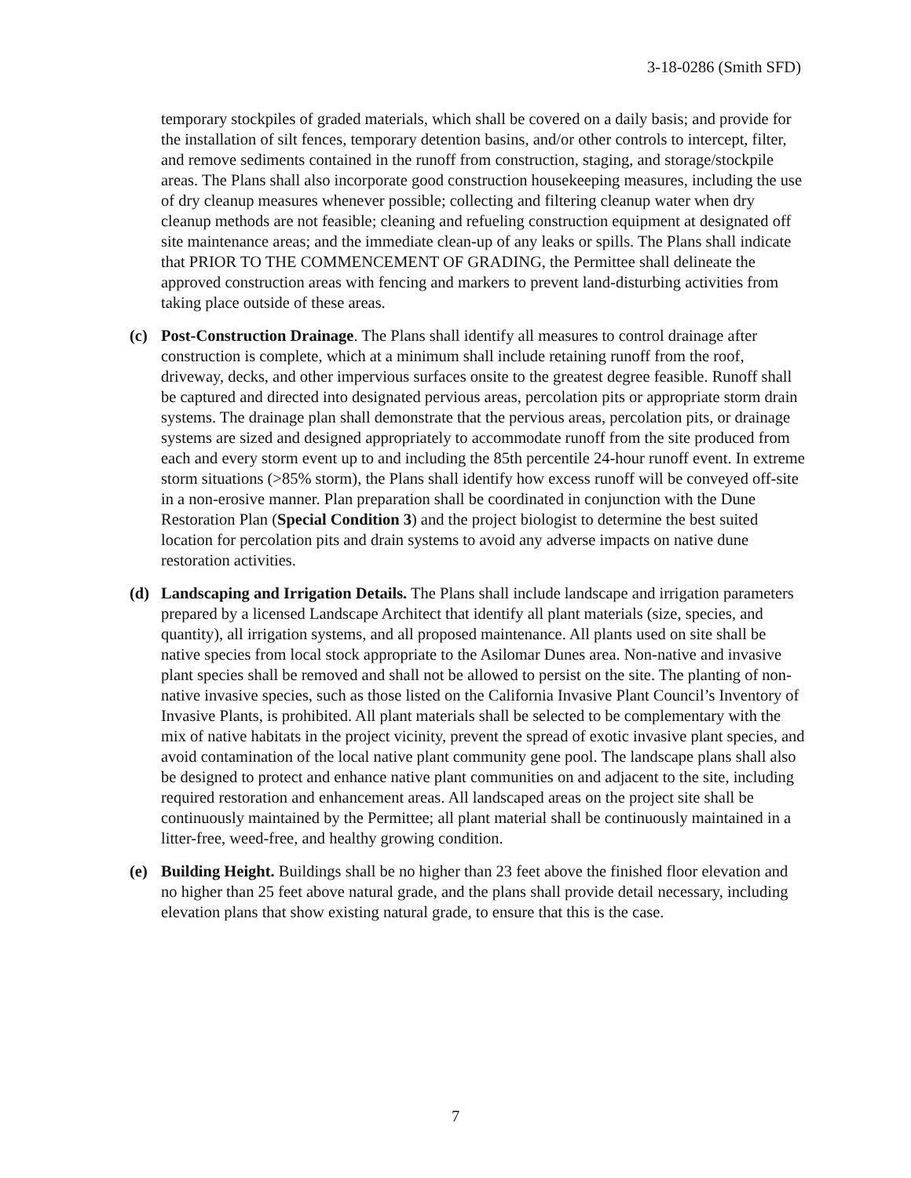3-18-0286 (Smith SFD)
temporary stockpiles of graded materials, which shall be covered on a daily basis; and provide for the installation of silt fences, temporary detention basins, and/or other controls to intercept, filter, and remove sediments contained in the runoff from construction, staging, and storage/stockpile areas. The Plans shall also incorporate good construction housekeeping measures, including the use of dry cleanup measures whenever possible; collecting and filtering cleanup water when dry cleanup methods are not feasible; cleaning and refueling construction equipment at designated off site maintenance areas; and the immediate clean-up of any leaks or spills. The Plans shall indicate that PRIOR TO THE COMMENCEMENT OF GRADING, the Permittee shall delineate the approved construction areas with fencing and markers to prevent land-disturbing activities from taking place outside of these areas.
(c) Post-Construction Drainage. The Plans shall identify all measures to control drainage after construction is complete, which at a minimum shall include retaining runoff from the roof, driveway, decks, and other impervious surfaces onsite to the greatest degree feasible. Runoff shall be captured and directed into designated pervious areas, percolation pits or appropriate storm drain systems. The drainage plan shall demonstrate that the pervious areas, percolation pits, or drainage systems are sized and designed appropriately to accommodate runoff from the site produced from each and every storm event up to and including the 85th percentile 24-hour runoff event. In extreme storm situations (>85% storm), the Plans shall identify how excess runoff will be conveyed off-site in a non-erosive manner. Plan preparation shall be coordinated in conjunction with the Dune Restoration Plan (Special Condition 3) and the project biologist to determine the best suited location for percolation pits and drain systems to avoid any adverse impacts on native dune restoration activities.
(d) Landscaping and Irrigation Details. The Plans shall include landscape and irrigation parameters prepared by a licensed Landscape Architect that identify all plant materials (size, species, and quantity), all irrigation systems, and all proposed maintenance. All plants used on site shall be native species from local stock appropriate to the Asilomar Dunes area. Non-native and invasive plant species shall be removed and shall not be allowed to persist on the site. The planting of non-native invasive species, such as those listed on the California Invasive Plant Council’s Inventory of Invasive Plants, is prohibited. All plant materials shall be selected to be complementary with the mix of native habitats in the project vicinity, prevent the spread of exotic invasive plant species, and avoid contamination of the local native plant community gene pool. The landscape plans shall also be designed to protect and enhance native plant communities on and adjacent to the site, including required restoration and enhancement areas. All landscaped areas on the project site shall be continuously maintained by the Permittee; all plant material shall be continuously maintained in a litter-free, weed-free, and healthy growing condition.
(e) Building Height. Buildings shall be no higher than 23 feet above the finished floor elevation and no higher than 25 feet above natural grade, and the plans shall provide detail necessary, including elevation plans that show existing natural grade, to ensure that this is the case.
7